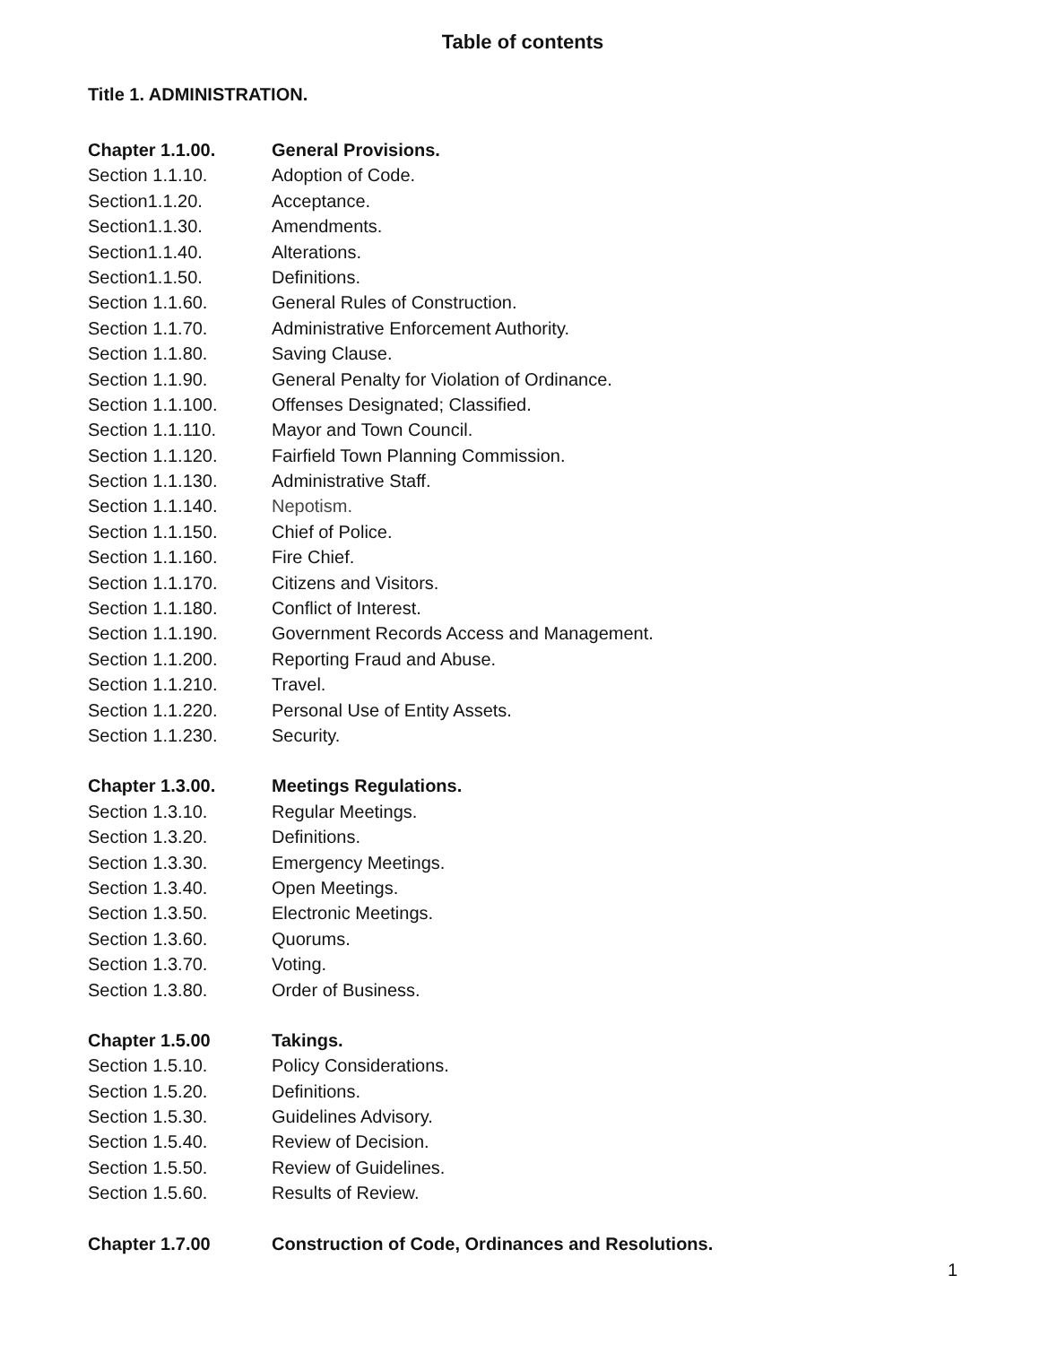Table of contents
Title 1. ADMINISTRATION.
Chapter 1.1.00. General Provisions.
Section 1.1.10. Adoption of Code.
Section1.1.20. Acceptance.
Section1.1.30. Amendments.
Section1.1.40. Alterations.
Section1.1.50. Definitions.
Section 1.1.60. General Rules of Construction.
Section 1.1.70. Administrative Enforcement Authority.
Section 1.1.80. Saving Clause.
Section 1.1.90. General Penalty for Violation of Ordinance.
Section 1.1.100. Offenses Designated; Classified.
Section 1.1.110. Mayor and Town Council.
Section 1.1.120. Fairfield Town Planning Commission.
Section 1.1.130. Administrative Staff.
Section 1.1.140. Nepotism.
Section 1.1.150. Chief of Police.
Section 1.1.160. Fire Chief.
Section 1.1.170. Citizens and Visitors.
Section 1.1.180. Conflict of Interest.
Section 1.1.190. Government Records Access and Management.
Section 1.1.200. Reporting Fraud and Abuse.
Section 1.1.210. Travel.
Section 1.1.220. Personal Use of Entity Assets.
Section 1.1.230. Security.
Chapter 1.3.00. Meetings Regulations.
Section 1.3.10. Regular Meetings.
Section 1.3.20. Definitions.
Section 1.3.30. Emergency Meetings.
Section 1.3.40. Open Meetings.
Section 1.3.50. Electronic Meetings.
Section 1.3.60. Quorums.
Section 1.3.70. Voting.
Section 1.3.80. Order of Business.
Chapter 1.5.00 Takings.
Section 1.5.10. Policy Considerations.
Section 1.5.20. Definitions.
Section 1.5.30. Guidelines Advisory.
Section 1.5.40. Review of Decision.
Section 1.5.50. Review of Guidelines.
Section 1.5.60. Results of Review.
Chapter 1.7.00 Construction of Code, Ordinances and Resolutions.
1